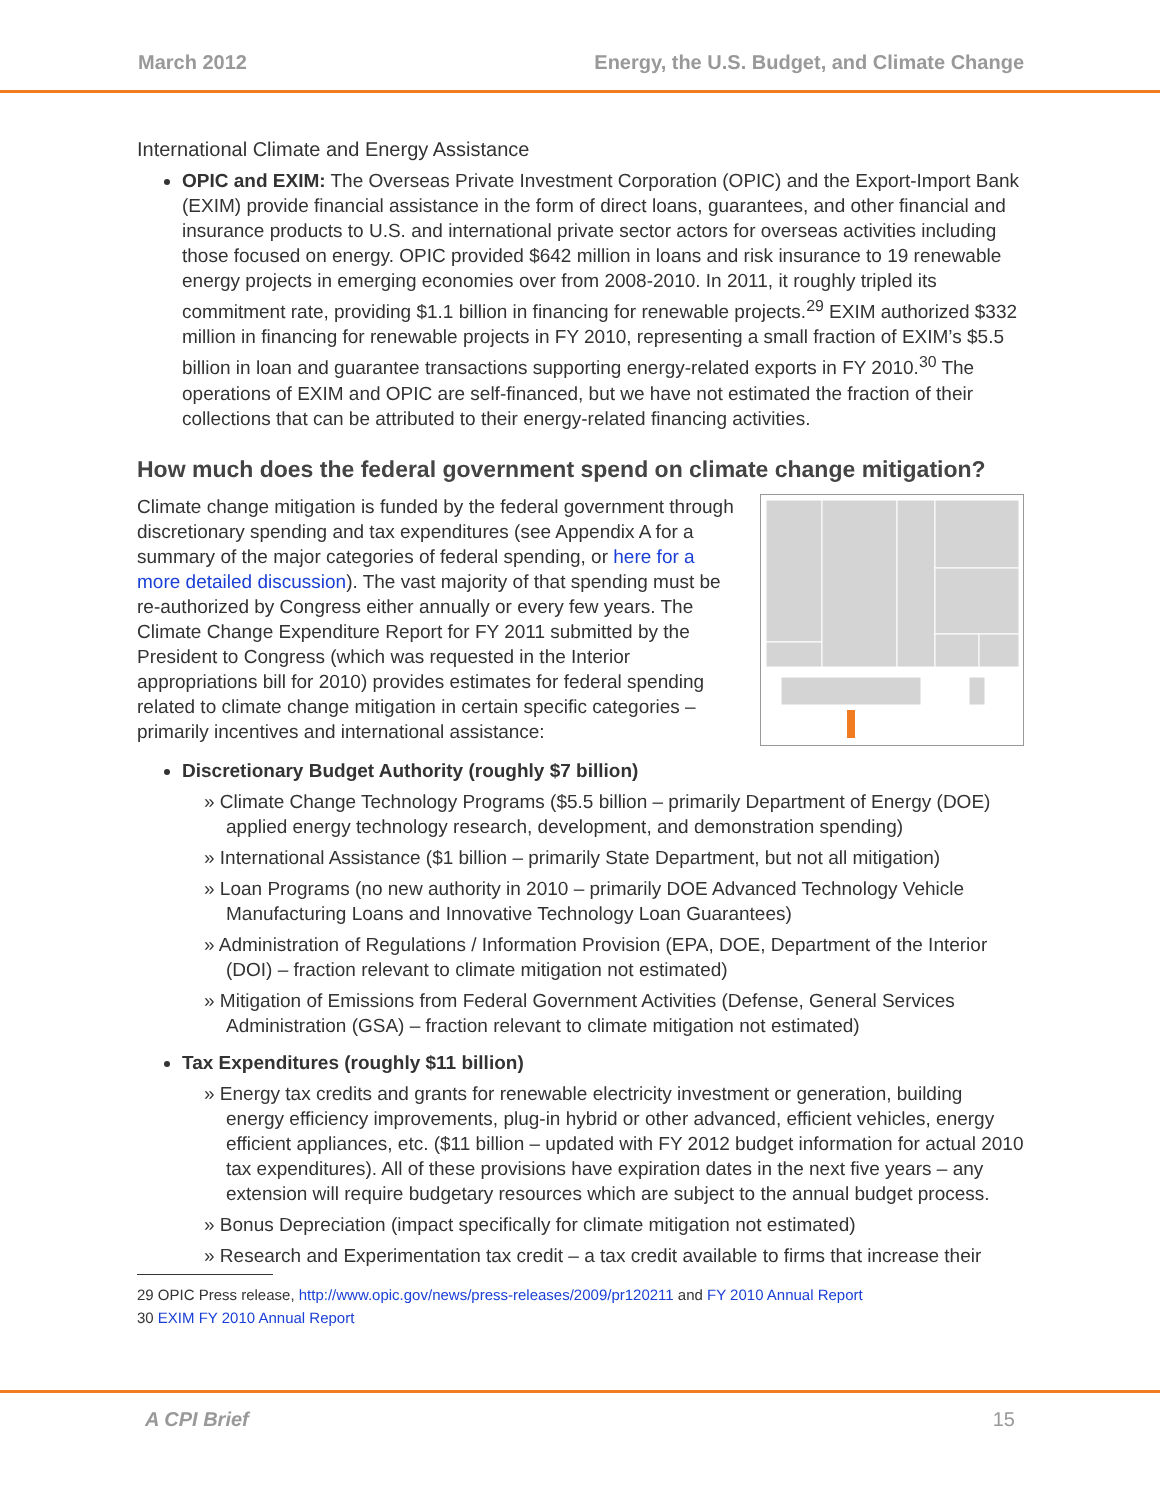March 2012 Energy, the U.S. Budget, and Climate Change
International Climate and Energy Assistance
OPIC and EXIM: The Overseas Private Investment Corporation (OPIC) and the Export-Import Bank (EXIM) provide financial assistance in the form of direct loans, guarantees, and other financial and insurance products to U.S. and international private sector actors for overseas activities including those focused on energy. OPIC provided $642 million in loans and risk insurance to 19 renewable energy projects in emerging economies over from 2008-2010. In 2011, it roughly tripled its commitment rate, providing $1.1 billion in financing for renewable projects.<sup>29</sup> EXIM authorized $332 million in financing for renewable projects in FY 2010, representing a small fraction of EXIM’s $5.5 billion in loan and guarantee transactions supporting energy-related exports in FY 2010.<sup>30</sup> The operations of EXIM and OPIC are self-financed, but we have not estimated the fraction of their collections that can be attributed to their energy-related financing activities.
How much does the federal government spend on climate change mitigation?
Climate change mitigation is funded by the federal government through discretionary spending and tax expenditures (see Appendix A for a summary of the major categories of federal spending, or here for a more detailed discussion). The vast majority of that spending must be re-authorized by Congress either annually or every few years. The Climate Change Expenditure Report for FY 2011 submitted by the President to Congress (which was requested in the Interior appropriations bill for 2010) provides estimates for federal spending related to climate change mitigation in certain specific categories – primarily incentives and international assistance:
Discretionary Budget Authority (roughly $7 billion)
» Climate Change Technology Programs ($5.5 billion – primarily Department of Energy (DOE) applied energy technology research, development, and demonstration spending)
» International Assistance ($1 billion – primarily State Department, but not all mitigation)
» Loan Programs (no new authority in 2010 – primarily DOE Advanced Technology Vehicle Manufacturing Loans and Innovative Technology Loan Guarantees)
» Administration of Regulations / Information Provision (EPA, DOE, Department of the Interior (DOI) – fraction relevant to climate mitigation not estimated)
» Mitigation of Emissions from Federal Government Activities (Defense, General Services Administration (GSA) – fraction relevant to climate mitigation not estimated)
Tax Expenditures (roughly $11 billion)
» Energy tax credits and grants for renewable electricity investment or generation, building energy efficiency improvements, plug-in hybrid or other advanced, efficient vehicles, energy efficient appliances, etc. ($11 billion – updated with FY 2012 budget information for actual 2010 tax expenditures). All of these provisions have expiration dates in the next five years – any extension will require budgetary resources which are subject to the annual budget process.
» Bonus Depreciation (impact specifically for climate mitigation not estimated)
» Research and Experimentation tax credit – a tax credit available to firms that increase their
29 OPIC Press release, http://www.opic.gov/news/press-releases/2009/pr120211 and FY 2010 Annual Report
30 EXIM FY 2010 Annual Report
A CPI Brief 15